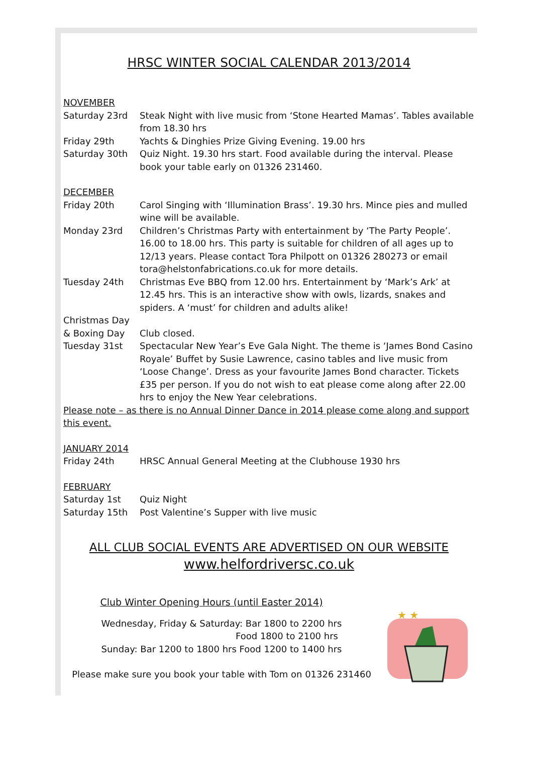HRSC WINTER SOCIAL CALENDAR 2013/2014
NOVEMBER
Saturday 23rd Steak Night with live music from ‘Stone Hearted Mamas’. Tables available from 18.30 hrs
Friday 29th Yachts & Dinghies Prize Giving Evening. 19.00 hrs
Saturday 30th Quiz Night. 19.30 hrs start. Food available during the interval. Please book your table early on 01326 231460.
DECEMBER
Friday 20th Carol Singing with ‘Illumination Brass’. 19.30 hrs. Mince pies and mulled wine will be available.
Monday 23rd Children’s Christmas Party with entertainment by ‘The Party People’. 16.00 to 18.00 hrs. This party is suitable for children of all ages up to 12/13 years. Please contact Tora Philpott on 01326 280273 or email tora@helstonfabrications.co.uk for more details.
Tuesday 24th Christmas Eve BBQ from 12.00 hrs. Entertainment by ‘Mark’s Ark’ at 12.45 hrs. This is an interactive show with owls, lizards, snakes and spiders. A ‘must’ for children and adults alike!
Christmas Day
& Boxing Day
Club closed.
Tuesday 31st Spectacular New Year’s Eve Gala Night. The theme is ‘James Bond Casino Royale’ Buffet by Susie Lawrence, casino tables and live music from ‘Loose Change’. Dress as your favourite James Bond character. Tickets £35 per person. If you do not wish to eat please come along after 22.00 hrs to enjoy the New Year celebrations.
Please note – as there is no Annual Dinner Dance in 2014 please come along and support this event.
JANUARY 2014
Friday 24th HRSC Annual General Meeting at the Clubhouse 1930 hrs
FEBRUARY
Saturday 1st Quiz Night
Saturday 15th Post Valentine’s Supper with live music
ALL CLUB SOCIAL EVENTS ARE ADVERTISED ON OUR WEBSITE
www.helfordriversc.co.uk
Club Winter Opening Hours (until Easter 2014)
Wednesday, Friday & Saturday: Bar 1800 to 2200 hrs
Food 1800 to 2100 hrs
Sunday: Bar 1200 to 1800 hrs Food 1200 to 1400 hrs
Please make sure you book your table with Tom on 01326 231460
★ ★